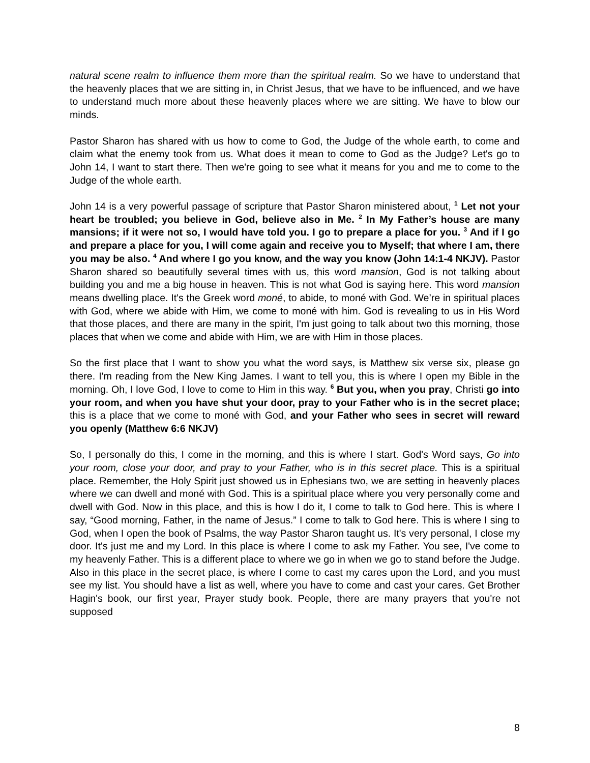natural scene realm to influence them more than the spiritual realm. So we have to understand that the heavenly places that we are sitting in, in Christ Jesus, that we have to be influenced, and we have to understand much more about these heavenly places where we are sitting. We have to blow our minds.
Pastor Sharon has shared with us how to come to God, the Judge of the whole earth, to come and claim what the enemy took from us. What does it mean to come to God as the Judge? Let's go to John 14, I want to start there. Then we're going to see what it means for you and me to come to the Judge of the whole earth.
John 14 is a very powerful passage of scripture that Pastor Sharon ministered about, <sup>1</sup> Let not your heart be troubled; you believe in God, believe also in Me. <sup>2</sup> In My Father’s house are many mansions; if it were not so, I would have told you. I go to prepare a place for you. <sup>3</sup> And if I go and prepare a place for you, I will come again and receive you to Myself; that where I am, there you may be also. <sup>4</sup> And where I go you know, and the way you know (John 14:1-4 NKJV). Pastor Sharon shared so beautifully several times with us, this word mansion, God is not talking about building you and me a big house in heaven. This is not what God is saying here. This word mansion means dwelling place. It's the Greek word moné, to abide, to moné with God. We’re in spiritual places with God, where we abide with Him, we come to moné with him. God is revealing to us in His Word that those places, and there are many in the spirit, I'm just going to talk about two this morning, those places that when we come and abide with Him, we are with Him in those places.
So the first place that I want to show you what the word says, is Matthew six verse six, please go there. I'm reading from the New King James. I want to tell you, this is where I open my Bible in the morning. Oh, I love God, I love to come to Him in this way. <sup>6</sup> But you, when you pray, Christi go into your room, and when you have shut your door, pray to your Father who is in the secret place; this is a place that we come to moné with God, and your Father who sees in secret will reward you openly (Matthew 6:6 NKJV)
So, I personally do this, I come in the morning, and this is where I start. God's Word says, Go into your room, close your door, and pray to your Father, who is in this secret place. This is a spiritual place. Remember, the Holy Spirit just showed us in Ephesians two, we are setting in heavenly places where we can dwell and moné with God. This is a spiritual place where you very personally come and dwell with God. Now in this place, and this is how I do it, I come to talk to God here. This is where I say, “Good morning, Father, in the name of Jesus.” I come to talk to God here. This is where I sing to God, when I open the book of Psalms, the way Pastor Sharon taught us. It's very personal, I close my door. It's just me and my Lord. In this place is where I come to ask my Father. You see, I've come to my heavenly Father. This is a different place to where we go in when we go to stand before the Judge. Also in this place in the secret place, is where I come to cast my cares upon the Lord, and you must see my list. You should have a list as well, where you have to come and cast your cares. Get Brother Hagin's book, our first year, Prayer study book. People, there are many prayers that you're not supposed
8